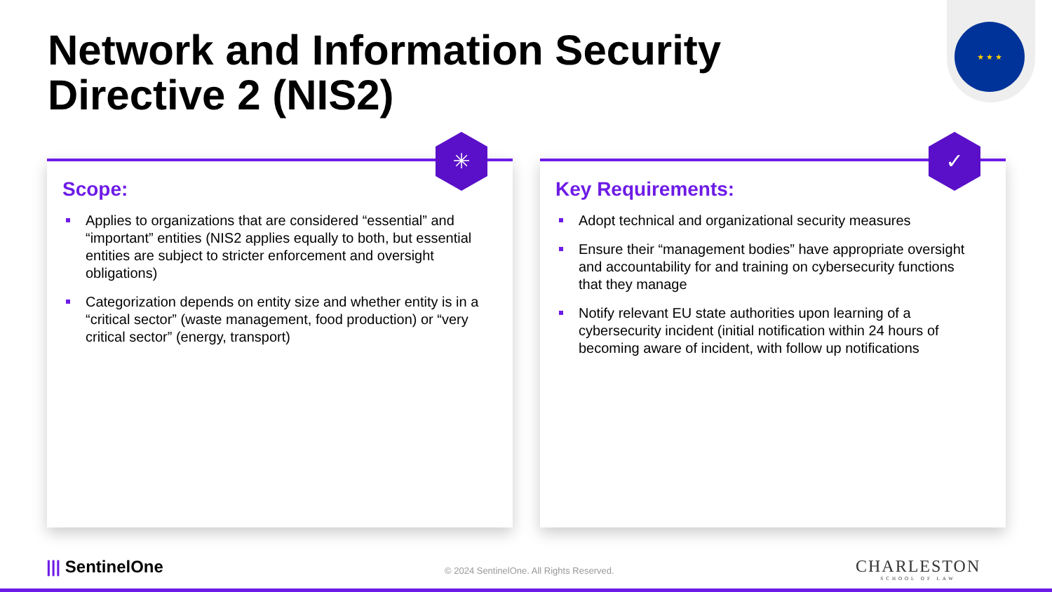Network and Information Security
Directive 2 (NIS2)
★ ★ ★
✳
Scope:
Applies to organizations that are considered “essential” and “important” entities (NIS2 applies equally to both, but essential entities are subject to stricter enforcement and oversight obligations)
Categorization depends on entity size and whether entity is in a “critical sector” (waste management, food production) or “very critical sector” (energy, transport)
✓
Key Requirements:
Adopt technical and organizational security measures
Ensure their “management bodies” have appropriate oversight and accountability for and training on cybersecurity functions that they manage
Notify relevant EU state authorities upon learning of a cybersecurity incident (initial notification within 24 hours of becoming aware of incident, with follow up notifications
||| SentinelOne
© 2024 SentinelOne. All Rights Reserved.
CHARLESTON
SCHOOL OF LAW